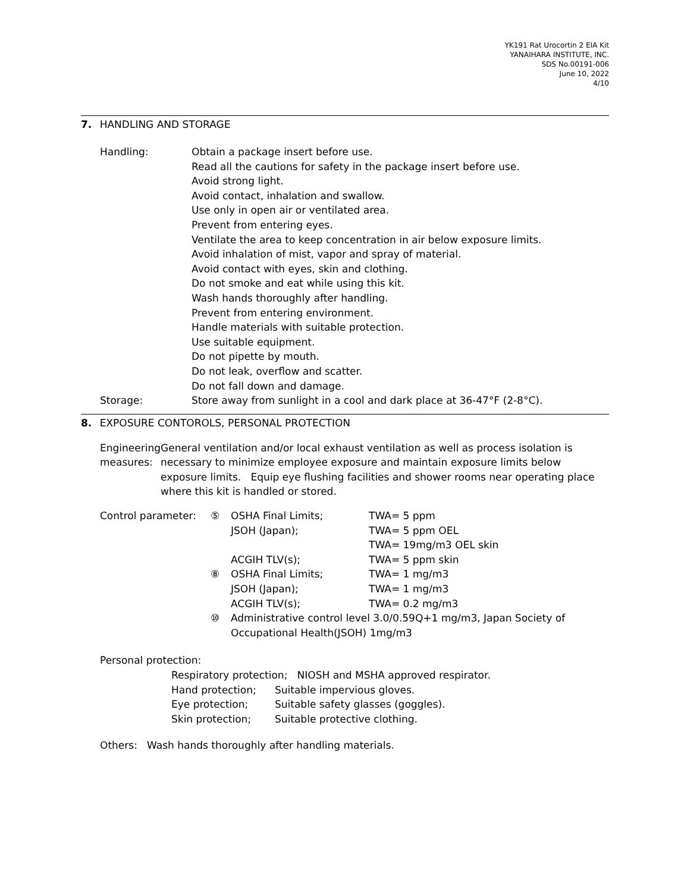YK191 Rat Urocortin 2 EIA Kit
YANAIHARA INSTITUTE, INC.
SDS No.00191-006
June 10, 2022
4/10
7. HANDLING AND STORAGE
Handling: Obtain a package insert before use.
Read all the cautions for safety in the package insert before use.
Avoid strong light.
Avoid contact, inhalation and swallow.
Use only in open air or ventilated area.
Prevent from entering eyes.
Ventilate the area to keep concentration in air below exposure limits.
Avoid inhalation of mist, vapor and spray of material.
Avoid contact with eyes, skin and clothing.
Do not smoke and eat while using this kit.
Wash hands thoroughly after handling.
Prevent from entering environment.
Handle materials with suitable protection.
Use suitable equipment.
Do not pipette by mouth.
Do not leak, overflow and scatter.
Do not fall down and damage.
Storage: Store away from sunlight in a cool and dark place at 36-47°F (2-8°C).
8. EXPOSURE CONTOROLS, PERSONAL PROTECTION
Engineering measures:
General ventilation and/or local exhaust ventilation as well as process isolation is necessary to minimize employee exposure and maintain exposure limits below exposure limits. Equip eye flushing facilities and shower rooms near operating place where this kit is handled or stored.
| Control parameter: | ⑤ | OSHA Final Limits; | TWA= 5 ppm |
| | | JSOH (Japan); | TWA= 5 ppm OEL TWA= 19mg/m3 OEL skin |
| | | ACGIH TLV(s); | TWA= 5 ppm skin |
| | ⑧ | OSHA Final Limits; | TWA= 1 mg/m3 |
| | | JSOH (Japan); | TWA= 1 mg/m3 |
| | | ACGIH TLV(s); | TWA= 0.2 mg/m3 |
| | ⑩ | Administrative control level 3.0/0.59Q+1 mg/m3, Japan Society of Occupational Health(JSOH) 1mg/m3 | |
Personal protection:
| Respiratory protection; NIOSH and MSHA approved respirator. | |
| Hand protection; | Suitable impervious gloves. |
| Eye protection; | Suitable safety glasses (goggles). |
| Skin protection; | Suitable protective clothing. |
Others: Wash hands thoroughly after handling materials.